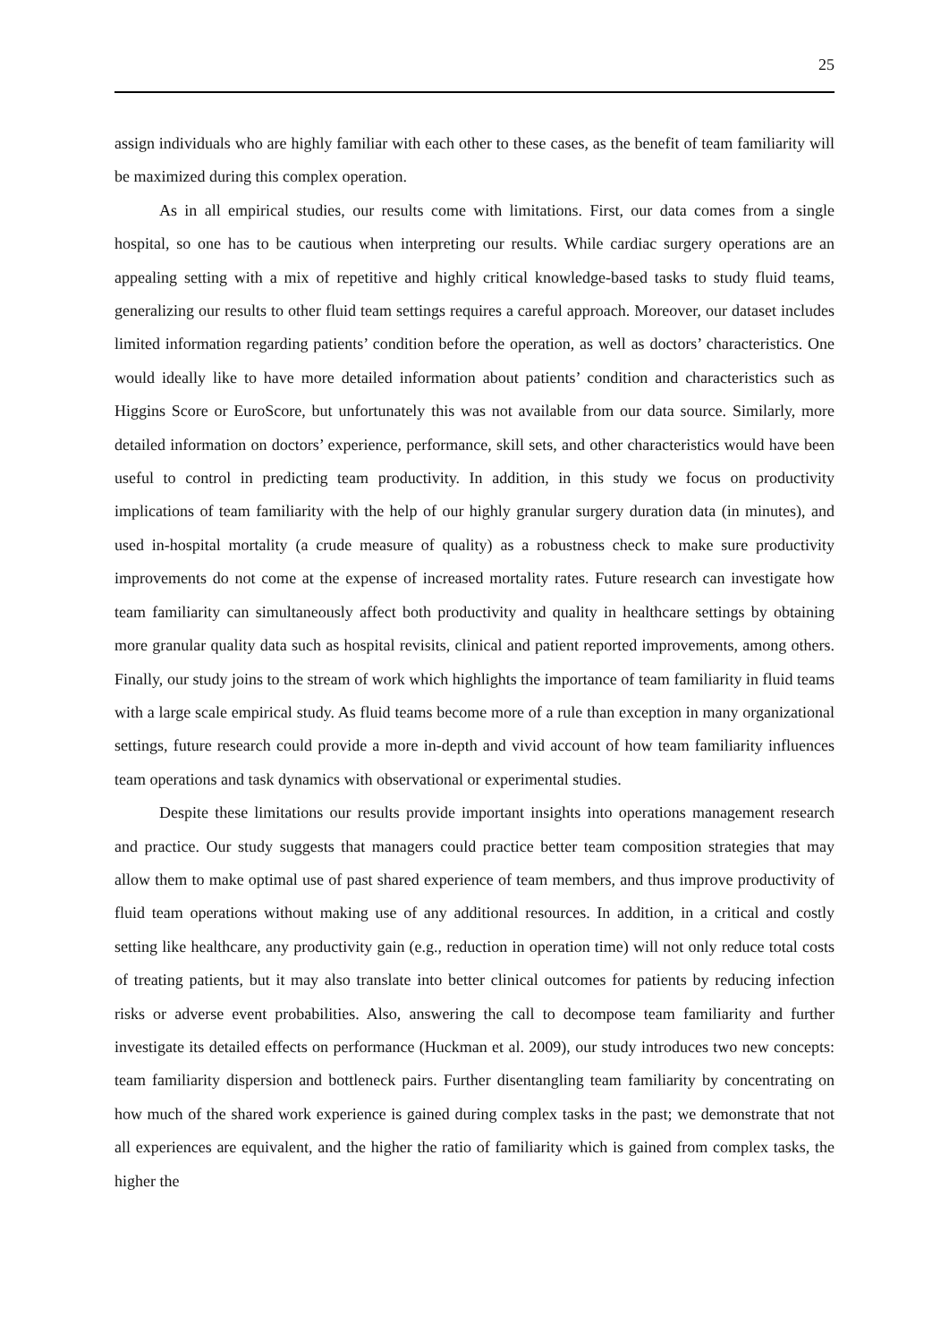25
assign individuals who are highly familiar with each other to these cases, as the benefit of team familiarity will be maximized during this complex operation.
As in all empirical studies, our results come with limitations. First, our data comes from a single hospital, so one has to be cautious when interpreting our results. While cardiac surgery operations are an appealing setting with a mix of repetitive and highly critical knowledge-based tasks to study fluid teams, generalizing our results to other fluid team settings requires a careful approach. Moreover, our dataset includes limited information regarding patients’ condition before the operation, as well as doctors’ characteristics. One would ideally like to have more detailed information about patients’ condition and characteristics such as Higgins Score or EuroScore, but unfortunately this was not available from our data source. Similarly, more detailed information on doctors’ experience, performance, skill sets, and other characteristics would have been useful to control in predicting team productivity. In addition, in this study we focus on productivity implications of team familiarity with the help of our highly granular surgery duration data (in minutes), and used in-hospital mortality (a crude measure of quality) as a robustness check to make sure productivity improvements do not come at the expense of increased mortality rates. Future research can investigate how team familiarity can simultaneously affect both productivity and quality in healthcare settings by obtaining more granular quality data such as hospital revisits, clinical and patient reported improvements, among others. Finally, our study joins to the stream of work which highlights the importance of team familiarity in fluid teams with a large scale empirical study. As fluid teams become more of a rule than exception in many organizational settings, future research could provide a more in-depth and vivid account of how team familiarity influences team operations and task dynamics with observational or experimental studies.
Despite these limitations our results provide important insights into operations management research and practice. Our study suggests that managers could practice better team composition strategies that may allow them to make optimal use of past shared experience of team members, and thus improve productivity of fluid team operations without making use of any additional resources. In addition, in a critical and costly setting like healthcare, any productivity gain (e.g., reduction in operation time) will not only reduce total costs of treating patients, but it may also translate into better clinical outcomes for patients by reducing infection risks or adverse event probabilities. Also, answering the call to decompose team familiarity and further investigate its detailed effects on performance (Huckman et al. 2009), our study introduces two new concepts: team familiarity dispersion and bottleneck pairs. Further disentangling team familiarity by concentrating on how much of the shared work experience is gained during complex tasks in the past; we demonstrate that not all experiences are equivalent, and the higher the ratio of familiarity which is gained from complex tasks, the higher the